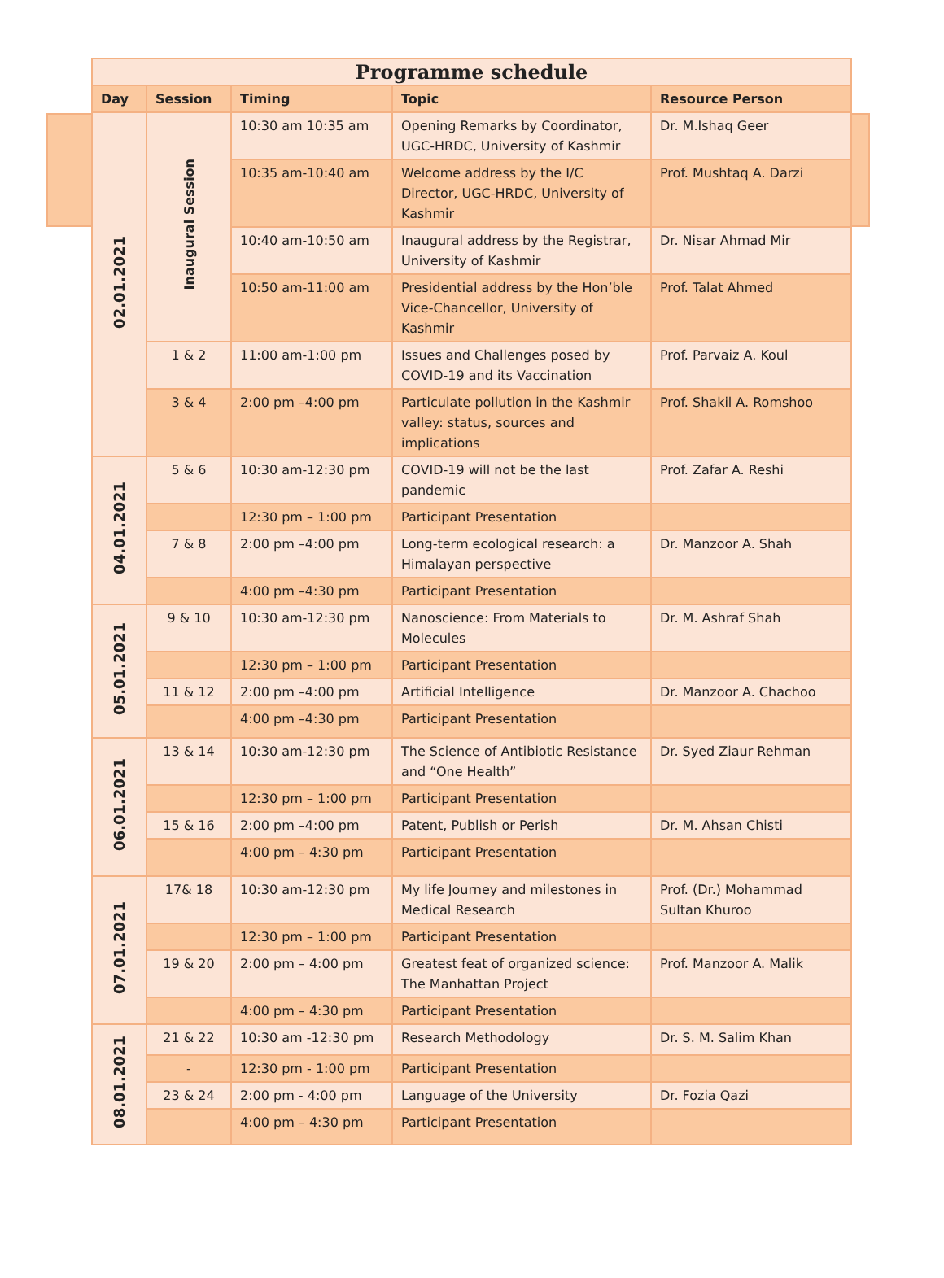| Programme schedule | | | | |
| Day | Session | Timing | Topic | Resource Person |
| 02.01.2021 | Inaugural Session | 10:30 am 10:35 am | Opening Remarks by Coordinator, UGC-HRDC, University of Kashmir | Dr. M.Ishaq Geer |
| | | 10:35 am-10:40 am | Welcome address by the I/C Director, UGC-HRDC, University of Kashmir | Prof. Mushtaq A. Darzi |
| | | 10:40 am-10:50 am | Inaugural address by the Registrar, University of Kashmir | Dr. Nisar Ahmad Mir |
| | | 10:50 am-11:00 am | Presidential address by the Hon’ble Vice-Chancellor, University of Kashmir | Prof. Talat Ahmed |
| | 1 & 2 | 11:00 am-1:00 pm | Issues and Challenges posed by COVID-19 and its Vaccination | Prof. Parvaiz A. Koul |
| | 3 & 4 | 2:00 pm –4:00 pm | Particulate pollution in the Kashmir valley: status, sources and implications | Prof. Shakil A. Romshoo |
| 04.01.2021 | 5 & 6 | 10:30 am-12:30 pm | COVID-19 will not be the last pandemic | Prof. Zafar A. Reshi |
| | | 12:30 pm – 1:00 pm | Participant Presentation | |
| | 7 & 8 | 2:00 pm –4:00 pm | Long-term ecological research: a Himalayan perspective | Dr. Manzoor A. Shah |
| | | 4:00 pm –4:30 pm | Participant Presentation | |
| 05.01.2021 | 9 & 10 | 10:30 am-12:30 pm | Nanoscience: From Materials to Molecules | Dr. M. Ashraf Shah |
| | | 12:30 pm – 1:00 pm | Participant Presentation | |
| | 11 & 12 | 2:00 pm –4:00 pm | Artificial Intelligence | Dr. Manzoor A. Chachoo |
| | | 4:00 pm –4:30 pm | Participant Presentation | |
| 06.01.2021 | 13 & 14 | 10:30 am-12:30 pm | The Science of Antibiotic Resistance and “One Health” | Dr. Syed Ziaur Rehman |
| | | 12:30 pm – 1:00 pm | Participant Presentation | |
| | 15 & 16 | 2:00 pm –4:00 pm | Patent, Publish or Perish | Dr. M. Ahsan Chisti |
| | | 4:00 pm – 4:30 pm | Participant Presentation | |
| 07.01.2021 | 17& 18 | 10:30 am-12:30 pm | My life Journey and milestones in Medical Research | Prof. (Dr.) Mohammad Sultan Khuroo |
| | | 12:30 pm – 1:00 pm | Participant Presentation | |
| | 19 & 20 | 2:00 pm – 4:00 pm | Greatest feat of organized science: The Manhattan Project | Prof. Manzoor A. Malik |
| | | 4:00 pm – 4:30 pm | Participant Presentation | |
| 08.01.2021 | 21 & 22 | 10:30 am -12:30 pm | Research Methodology | Dr. S. M. Salim Khan |
| | - | 12:30 pm - 1:00 pm | Participant Presentation | |
| | 23 & 24 | 2:00 pm - 4:00 pm | Language of the University | Dr. Fozia Qazi |
| | | 4:00 pm – 4:30 pm | Participant Presentation | |